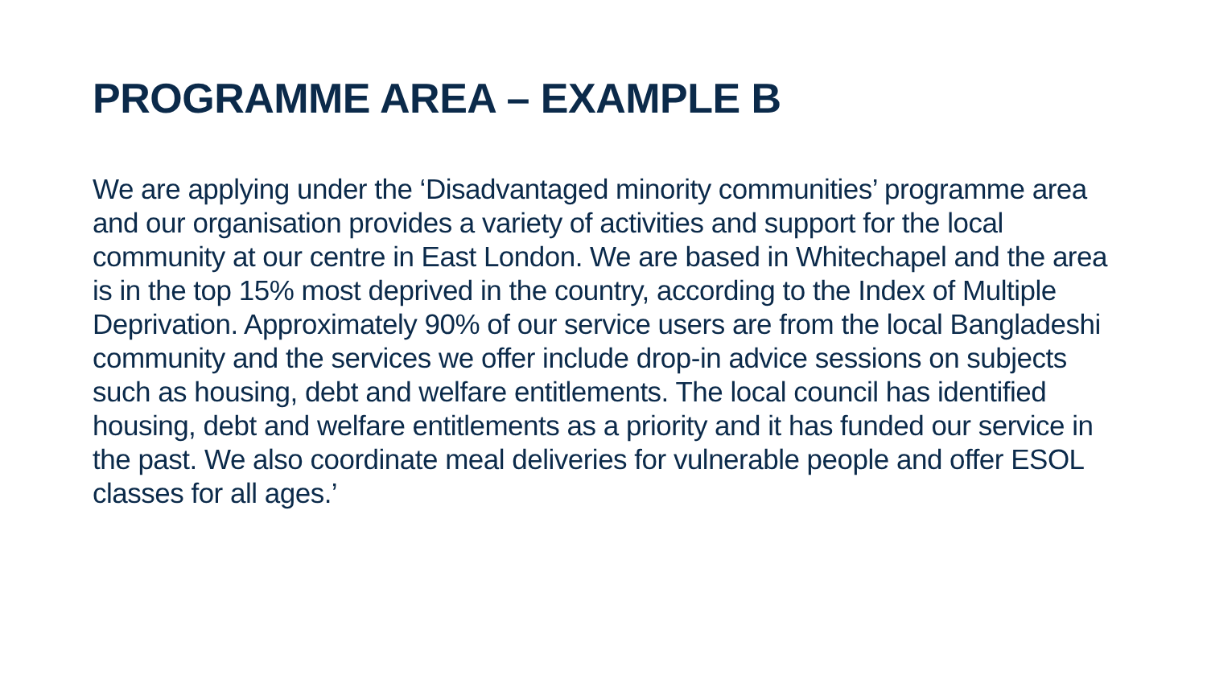PROGRAMME AREA – EXAMPLE B
We are applying under the ‘Disadvantaged minority communities’ programme area and our organisation provides a variety of activities and support for the local community at our centre in East London. We are based in Whitechapel and the area is in the top 15% most deprived in the country, according to the Index of Multiple Deprivation. Approximately 90% of our service users are from the local Bangladeshi community and the services we offer include drop-in advice sessions on subjects such as housing, debt and welfare entitlements. The local council has identified housing, debt and welfare entitlements as a priority and it has funded our service in the past. We also coordinate meal deliveries for vulnerable people and offer ESOL classes for all ages.’